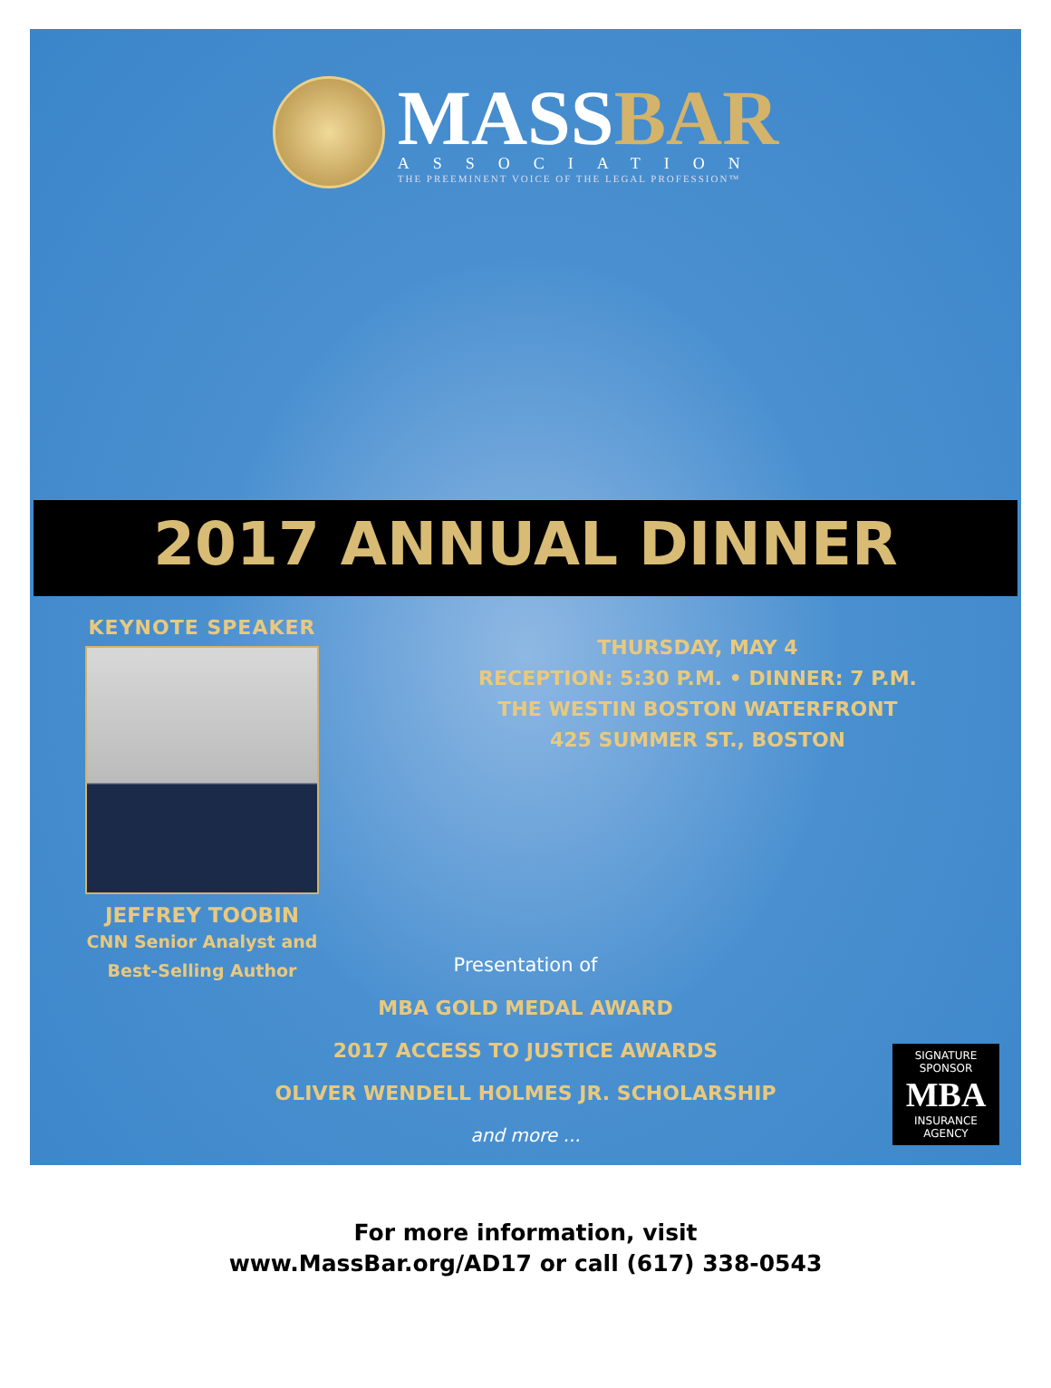MASSBAR
ASSOCIATION
THE PREEMINENT VOICE OF THE LEGAL PROFESSION™
2017 ANNUAL DINNER
KEYNOTE SPEAKER
JEFFREY TOOBIN
CNN Senior Analyst and
Best-Selling Author
THURSDAY, MAY 4
RECEPTION: 5:30 P.M. • DINNER: 7 P.M.
THE WESTIN BOSTON WATERFRONT
425 SUMMER ST., BOSTON
Presentation of
MBA GOLD MEDAL AWARD
2017 ACCESS TO JUSTICE AWARDS
OLIVER WENDELL HOLMES JR. SCHOLARSHIP
and more ...
SIGNATURE
SPONSOR
MBA
INSURANCE
AGENCY
For more information, visit
www.MassBar.org/AD17 or call (617) 338-0543